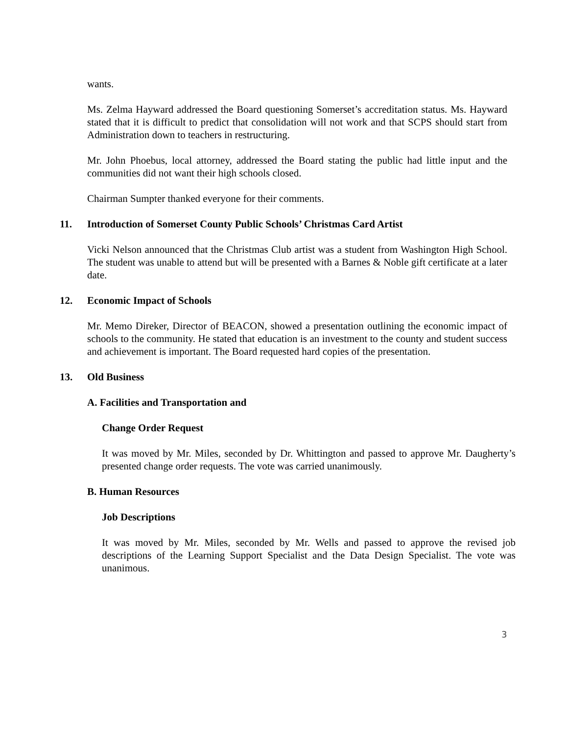wants.
Ms. Zelma Hayward addressed the Board questioning Somerset’s accreditation status. Ms. Hayward stated that it is difficult to predict that consolidation will not work and that SCPS should start from Administration down to teachers in restructuring.
Mr. John Phoebus, local attorney, addressed the Board stating the public had little input and the communities did not want their high schools closed.
Chairman Sumpter thanked everyone for their comments.
11. Introduction of Somerset County Public Schools’ Christmas Card Artist
Vicki Nelson announced that the Christmas Club artist was a student from Washington High School. The student was unable to attend but will be presented with a Barnes & Noble gift certificate at a later date.
12. Economic Impact of Schools
Mr. Memo Direker, Director of BEACON, showed a presentation outlining the economic impact of schools to the community. He stated that education is an investment to the county and student success and achievement is important. The Board requested hard copies of the presentation.
13. Old Business
A. Facilities and Transportation and
Change Order Request
It was moved by Mr. Miles, seconded by Dr. Whittington and passed to approve Mr. Daugherty’s presented change order requests. The vote was carried unanimously.
B. Human Resources
Job Descriptions
It was moved by Mr. Miles, seconded by Mr. Wells and passed to approve the revised job descriptions of the Learning Support Specialist and the Data Design Specialist. The vote was unanimous.
3